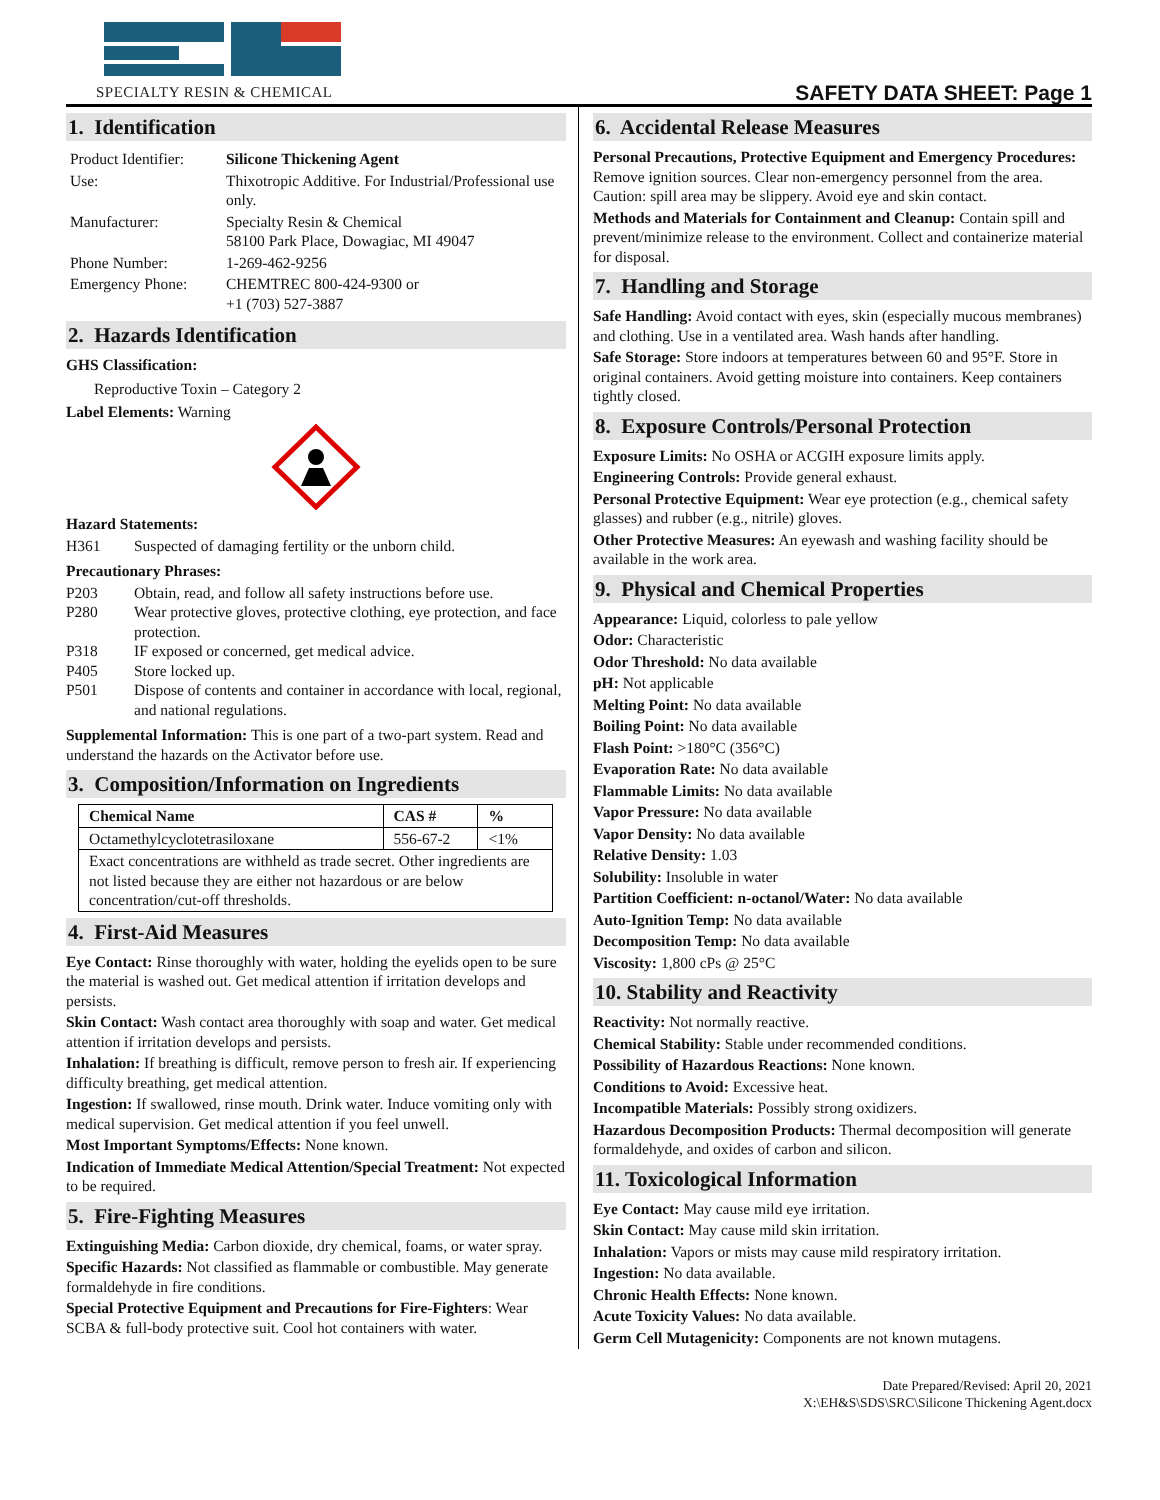SPECIALTY RESIN & CHEMICAL
SAFETY DATA SHEET: Page 1
1. Identification
| Product Identifier: | Silicone Thickening Agent |
| Use: | Thixotropic Additive. For Industrial/Professional use only. |
| Manufacturer: | Specialty Resin & Chemical 58100 Park Place, Dowagiac, MI 49047 |
| Phone Number: | 1-269-462-9256 |
| Emergency Phone: | CHEMTREC 800-424-9300 or +1 (703) 527-3887 |
2. Hazards Identification
GHS Classification:
Reproductive Toxin – Category 2
Label Elements: Warning
Hazard Statements:
H361 Suspected of damaging fertility or the unborn child.
Precautionary Phrases:
P203 Obtain, read, and follow all safety instructions before use.
P280 Wear protective gloves, protective clothing, eye protection, and face protection.
P318 IF exposed or concerned, get medical advice.
P405 Store locked up.
P501 Dispose of contents and container in accordance with local, regional, and national regulations.
Supplemental Information: This is one part of a two-part system. Read and understand the hazards on the Activator before use.
3. Composition/Information on Ingredients
| Chemical Name | CAS # | % |
| --- | --- | --- |
| Octamethylcyclotetrasiloxane | 556-67-2 | <1% |
| Exact concentrations are withheld as trade secret. Other ingredients are not listed because they are either not hazardous or are below concentration/cut-off thresholds. | | |
4. First-Aid Measures
Eye Contact: Rinse thoroughly with water, holding the eyelids open to be sure the material is washed out. Get medical attention if irritation develops and persists.
Skin Contact: Wash contact area thoroughly with soap and water. Get medical attention if irritation develops and persists.
Inhalation: If breathing is difficult, remove person to fresh air. If experiencing difficulty breathing, get medical attention.
Ingestion: If swallowed, rinse mouth. Drink water. Induce vomiting only with medical supervision. Get medical attention if you feel unwell.
Most Important Symptoms/Effects: None known.
Indication of Immediate Medical Attention/Special Treatment: Not expected to be required.
5. Fire-Fighting Measures
Extinguishing Media: Carbon dioxide, dry chemical, foams, or water spray.
Specific Hazards: Not classified as flammable or combustible. May generate formaldehyde in fire conditions.
Special Protective Equipment and Precautions for Fire-Fighters: Wear SCBA & full-body protective suit. Cool hot containers with water.
6. Accidental Release Measures
Personal Precautions, Protective Equipment and Emergency Procedures: Remove ignition sources. Clear non-emergency personnel from the area. Caution: spill area may be slippery. Avoid eye and skin contact.
Methods and Materials for Containment and Cleanup: Contain spill and prevent/minimize release to the environment. Collect and containerize material for disposal.
7. Handling and Storage
Safe Handling: Avoid contact with eyes, skin (especially mucous membranes) and clothing. Use in a ventilated area. Wash hands after handling.
Safe Storage: Store indoors at temperatures between 60 and 95°F. Store in original containers. Avoid getting moisture into containers. Keep containers tightly closed.
8. Exposure Controls/Personal Protection
Exposure Limits: No OSHA or ACGIH exposure limits apply.
Engineering Controls: Provide general exhaust.
Personal Protective Equipment: Wear eye protection (e.g., chemical safety glasses) and rubber (e.g., nitrile) gloves.
Other Protective Measures: An eyewash and washing facility should be available in the work area.
9. Physical and Chemical Properties
Appearance: Liquid, colorless to pale yellow
Odor: Characteristic
Odor Threshold: No data available
pH: Not applicable
Melting Point: No data available
Boiling Point: No data available
Flash Point: >180°C (356°C)
Evaporation Rate: No data available
Flammable Limits: No data available
Vapor Pressure: No data available
Vapor Density: No data available
Relative Density: 1.03
Solubility: Insoluble in water
Partition Coefficient: n-octanol/Water: No data available
Auto-Ignition Temp: No data available
Decomposition Temp: No data available
Viscosity: 1,800 cPs @ 25°C
10. Stability and Reactivity
Reactivity: Not normally reactive.
Chemical Stability: Stable under recommended conditions.
Possibility of Hazardous Reactions: None known.
Conditions to Avoid: Excessive heat.
Incompatible Materials: Possibly strong oxidizers.
Hazardous Decomposition Products: Thermal decomposition will generate formaldehyde, and oxides of carbon and silicon.
11. Toxicological Information
Eye Contact: May cause mild eye irritation.
Skin Contact: May cause mild skin irritation.
Inhalation: Vapors or mists may cause mild respiratory irritation.
Ingestion: No data available.
Chronic Health Effects: None known.
Acute Toxicity Values: No data available.
Germ Cell Mutagenicity: Components are not known mutagens.
Date Prepared/Revised: April 20, 2021
X:\EH&S\SDS\SRC\Silicone Thickening Agent.docx